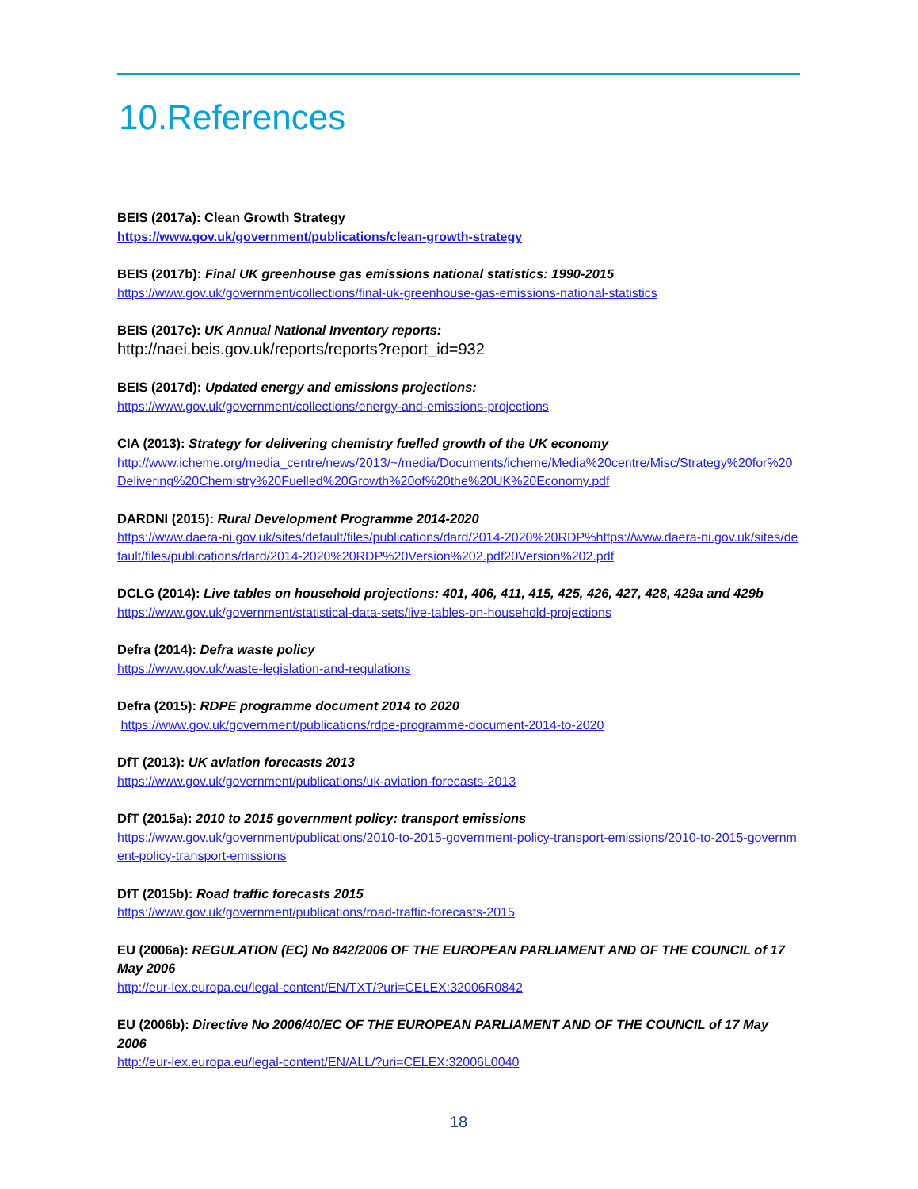10.References
BEIS (2017a): Clean Growth Strategy
https://www.gov.uk/government/publications/clean-growth-strategy
BEIS (2017b): Final UK greenhouse gas emissions national statistics: 1990-2015
https://www.gov.uk/government/collections/final-uk-greenhouse-gas-emissions-national-statistics
BEIS (2017c): UK Annual National Inventory reports:
http://naei.beis.gov.uk/reports/reports?report_id=932
BEIS (2017d): Updated energy and emissions projections:
https://www.gov.uk/government/collections/energy-and-emissions-projections
CIA (2013): Strategy for delivering chemistry fuelled growth of the UK economy
http://www.icheme.org/media_centre/news/2013/~/media/Documents/icheme/Media%20centre/Misc/Strategy%20for%20Delivering%20Chemistry%20Fuelled%20Growth%20of%20the%20UK%20Economy.pdf
DARDNI (2015): Rural Development Programme 2014-2020
https://www.daera-ni.gov.uk/sites/default/files/publications/dard/2014-2020%20RDP%https://www.daera-ni.gov.uk/sites/default/files/publications/dard/2014-2020%20RDP%20Version%202.pdf20Version%202.pdf
DCLG (2014): Live tables on household projections: 401, 406, 411, 415, 425, 426, 427, 428, 429a and 429b
https://www.gov.uk/government/statistical-data-sets/live-tables-on-household-projections
Defra (2014): Defra waste policy
https://www.gov.uk/waste-legislation-and-regulations
Defra (2015): RDPE programme document 2014 to 2020
https://www.gov.uk/government/publications/rdpe-programme-document-2014-to-2020
DfT (2013): UK aviation forecasts 2013
https://www.gov.uk/government/publications/uk-aviation-forecasts-2013
DfT (2015a): 2010 to 2015 government policy: transport emissions
https://www.gov.uk/government/publications/2010-to-2015-government-policy-transport-emissions/2010-to-2015-government-policy-transport-emissions
DfT (2015b): Road traffic forecasts 2015
https://www.gov.uk/government/publications/road-traffic-forecasts-2015
EU (2006a): REGULATION (EC) No 842/2006 OF THE EUROPEAN PARLIAMENT AND OF THE COUNCIL of 17 May 2006
http://eur-lex.europa.eu/legal-content/EN/TXT/?uri=CELEX:32006R0842
EU (2006b): Directive No 2006/40/EC OF THE EUROPEAN PARLIAMENT AND OF THE COUNCIL of 17 May 2006
http://eur-lex.europa.eu/legal-content/EN/ALL/?uri=CELEX:32006L0040
18